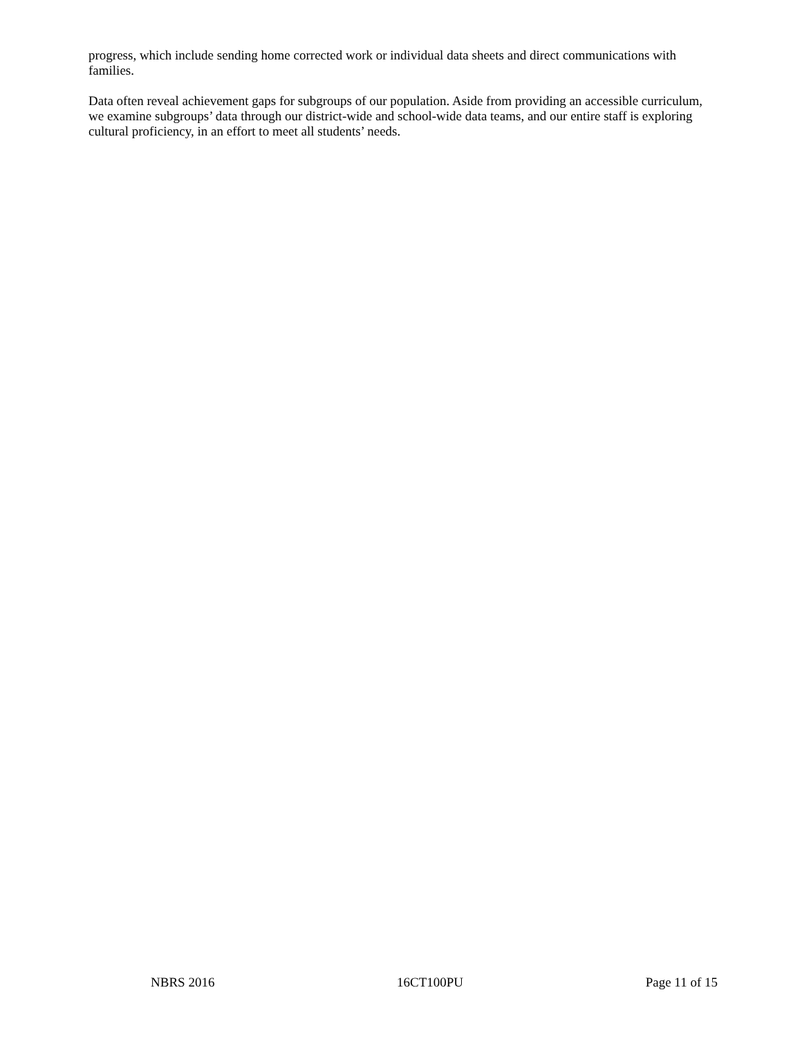progress, which include sending home corrected work or individual data sheets and direct communications with families.
Data often reveal achievement gaps for subgroups of our population. Aside from providing an accessible curriculum, we examine subgroups’ data through our district-wide and school-wide data teams, and our entire staff is exploring cultural proficiency, in an effort to meet all students’ needs.
NBRS 2016 16CT100PU Page 11 of 15